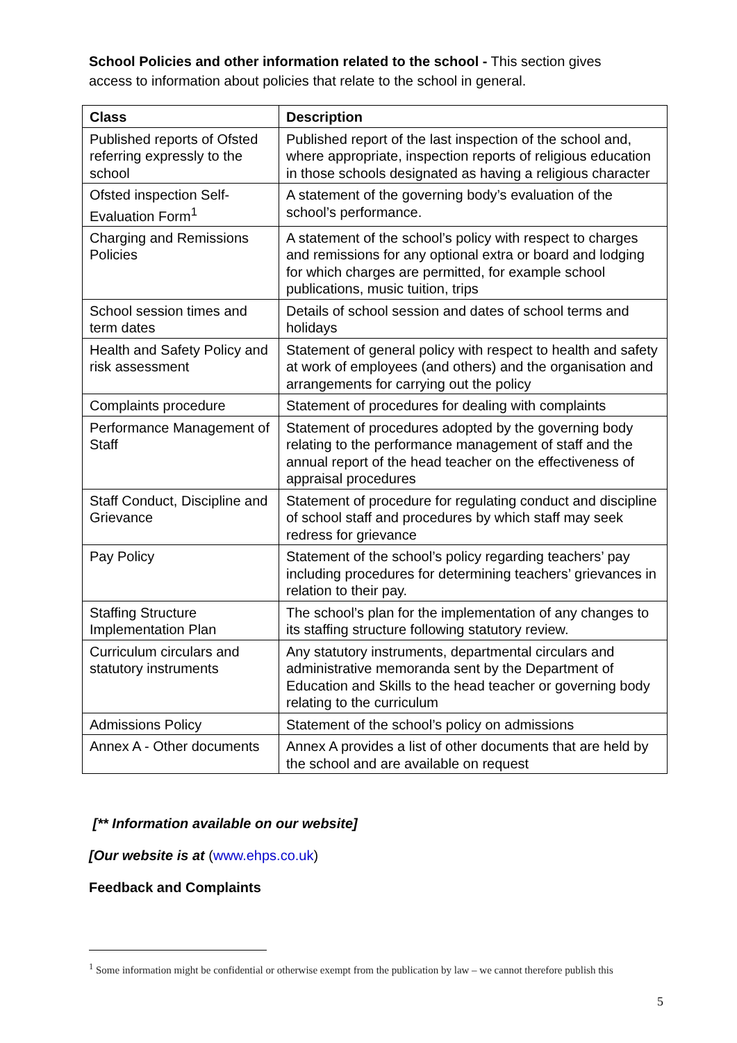School Policies and other information related to the school - This section gives access to information about policies that relate to the school in general.
| Class | Description |
| --- | --- |
| Published reports of Ofsted referring expressly to the school | Published report of the last inspection of the school and, where appropriate, inspection reports of religious education in those schools designated as having a religious character |
| Ofsted inspection Self-Evaluation Form<sup>1</sup> | A statement of the governing body’s evaluation of the school’s performance. |
| Charging and Remissions Policies | A statement of the school’s policy with respect to charges and remissions for any optional extra or board and lodging for which charges are permitted, for example school publications, music tuition, trips |
| School session times and term dates | Details of school session and dates of school terms and holidays |
| Health and Safety Policy and risk assessment | Statement of general policy with respect to health and safety at work of employees (and others) and the organisation and arrangements for carrying out the policy |
| Complaints procedure | Statement of procedures for dealing with complaints |
| Performance Management of Staff | Statement of procedures adopted by the governing body relating to the performance management of staff and the annual report of the head teacher on the effectiveness of appraisal procedures |
| Staff Conduct, Discipline and Grievance | Statement of procedure for regulating conduct and discipline of school staff and procedures by which staff may seek redress for grievance |
| Pay Policy | Statement of the school’s policy regarding teachers’ pay including procedures for determining teachers’ grievances in relation to their pay. |
| Staffing Structure Implementation Plan | The school’s plan for the implementation of any changes to its staffing structure following statutory review. |
| Curriculum circulars and statutory instruments | Any statutory instruments, departmental circulars and administrative memoranda sent by the Department of Education and Skills to the head teacher or governing body relating to the curriculum |
| Admissions Policy | Statement of the school’s policy on admissions |
| Annex A - Other documents | Annex A provides a list of other documents that are held by the school and are available on request |
[** Information available on our website]
[Our website is at (www.ehps.co.uk)
Feedback and Complaints
<sup>1</sup> Some information might be confidential or otherwise exempt from the publication by law – we cannot therefore publish this
5